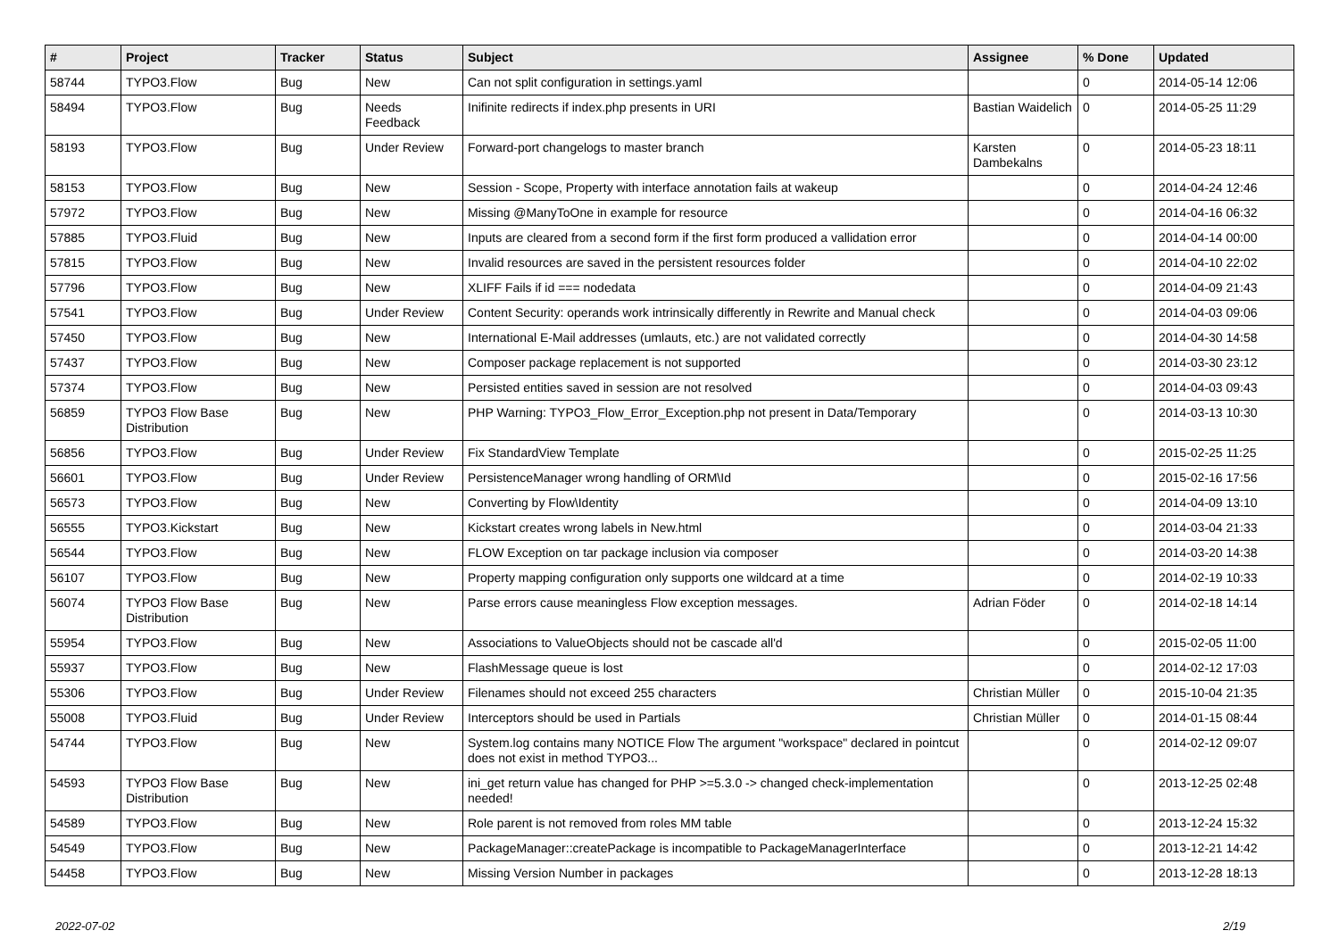| # | Project | Tracker | Status | Subject | Assignee | % Done | Updated |
| --- | --- | --- | --- | --- | --- | --- | --- |
| 58744 | TYPO3.Flow | Bug | New | Can not split configuration in settings.yaml | | 0 | 2014-05-14 12:06 |
| 58494 | TYPO3.Flow | Bug | Needs Feedback | Inifinite redirects if index.php presents in URI | Bastian Waidelich | 0 | 2014-05-25 11:29 |
| 58193 | TYPO3.Flow | Bug | Under Review | Forward-port changelogs to master branch | Karsten Dambekalns | 0 | 2014-05-23 18:11 |
| 58153 | TYPO3.Flow | Bug | New | Session - Scope, Property with interface annotation fails at wakeup | | 0 | 2014-04-24 12:46 |
| 57972 | TYPO3.Flow | Bug | New | Missing @ManyToOne in example for resource | | 0 | 2014-04-16 06:32 |
| 57885 | TYPO3.Fluid | Bug | New | Inputs are cleared from a second form if the first form produced a vallidation error | | 0 | 2014-04-14 00:00 |
| 57815 | TYPO3.Flow | Bug | New | Invalid resources are saved in the persistent resources folder | | 0 | 2014-04-10 22:02 |
| 57796 | TYPO3.Flow | Bug | New | XLIFF Fails if id === nodedata | | 0 | 2014-04-09 21:43 |
| 57541 | TYPO3.Flow | Bug | Under Review | Content Security: operands work intrinsically differently in Rewrite and Manual check | | 0 | 2014-04-03 09:06 |
| 57450 | TYPO3.Flow | Bug | New | International E-Mail addresses (umlauts, etc.) are not validated correctly | | 0 | 2014-04-30 14:58 |
| 57437 | TYPO3.Flow | Bug | New | Composer package replacement is not supported | | 0 | 2014-03-30 23:12 |
| 57374 | TYPO3.Flow | Bug | New | Persisted entities saved in session are not resolved | | 0 | 2014-04-03 09:43 |
| 56859 | TYPO3 Flow Base Distribution | Bug | New | PHP Warning: TYPO3_Flow_Error_Exception.php not present in Data/Temporary | | 0 | 2014-03-13 10:30 |
| 56856 | TYPO3.Flow | Bug | Under Review | Fix StandardView Template | | 0 | 2015-02-25 11:25 |
| 56601 | TYPO3.Flow | Bug | Under Review | PersistenceManager wrong handling of ORM\Id | | 0 | 2015-02-16 17:56 |
| 56573 | TYPO3.Flow | Bug | New | Converting by Flow\Identity | | 0 | 2014-04-09 13:10 |
| 56555 | TYPO3.Kickstart | Bug | New | Kickstart creates wrong labels in New.html | | 0 | 2014-03-04 21:33 |
| 56544 | TYPO3.Flow | Bug | New | FLOW Exception on tar package inclusion via composer | | 0 | 2014-03-20 14:38 |
| 56107 | TYPO3.Flow | Bug | New | Property mapping configuration only supports one wildcard at a time | | 0 | 2014-02-19 10:33 |
| 56074 | TYPO3 Flow Base Distribution | Bug | New | Parse errors cause meaningless Flow exception messages. | Adrian Föder | 0 | 2014-02-18 14:14 |
| 55954 | TYPO3.Flow | Bug | New | Associations to ValueObjects should not be cascade all'd | | 0 | 2015-02-05 11:00 |
| 55937 | TYPO3.Flow | Bug | New | FlashMessage queue is lost | | 0 | 2014-02-12 17:03 |
| 55306 | TYPO3.Flow | Bug | Under Review | Filenames should not exceed 255 characters | Christian Müller | 0 | 2015-10-04 21:35 |
| 55008 | TYPO3.Fluid | Bug | Under Review | Interceptors should be used in Partials | Christian Müller | 0 | 2014-01-15 08:44 |
| 54744 | TYPO3.Flow | Bug | New | System.log contains many NOTICE Flow The argument "workspace" declared in pointcut does not exist in method TYPO3... | | 0 | 2014-02-12 09:07 |
| 54593 | TYPO3 Flow Base Distribution | Bug | New | ini_get return value has changed for PHP >=5.3.0 -> changed check-implementation needed! | | 0 | 2013-12-25 02:48 |
| 54589 | TYPO3.Flow | Bug | New | Role parent is not removed from roles MM table | | 0 | 2013-12-24 15:32 |
| 54549 | TYPO3.Flow | Bug | New | PackageManager::createPackage is incompatible to PackageManagerInterface | | 0 | 2013-12-21 14:42 |
| 54458 | TYPO3.Flow | Bug | New | Missing Version Number in packages | | 0 | 2013-12-28 18:13 |
2022-07-02 2/19